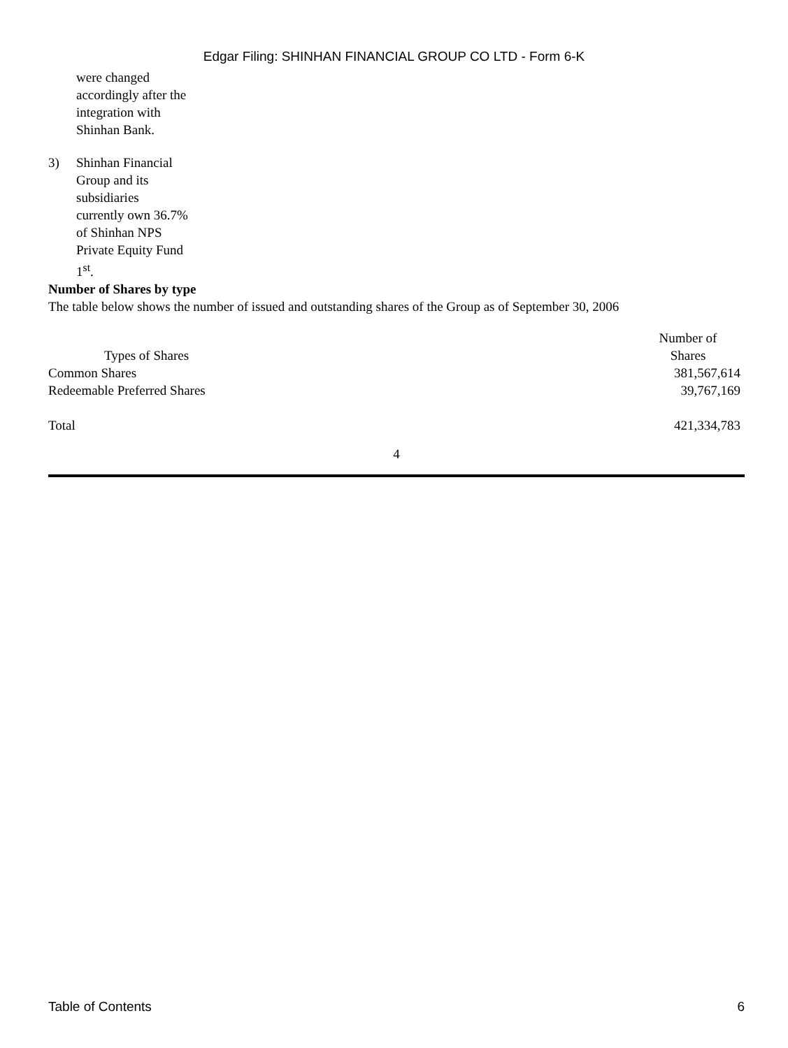Edgar Filing: SHINHAN FINANCIAL GROUP CO LTD - Form 6-K
were changed accordingly after the integration with Shinhan Bank.
3) Shinhan Financial Group and its subsidiaries currently own 36.7% of Shinhan NPS Private Equity Fund 1<sup>st</sup>.
Number of Shares by type
The table below shows the number of issued and outstanding shares of the Group as of September 30, 2006
| Types of Shares | Number of Shares |
| --- | --- |
| Common Shares | 381,567,614 |
| Redeemable Preferred Shares | 39,767,169 |
| Total | 421,334,783 |
4
Table of Contents 6